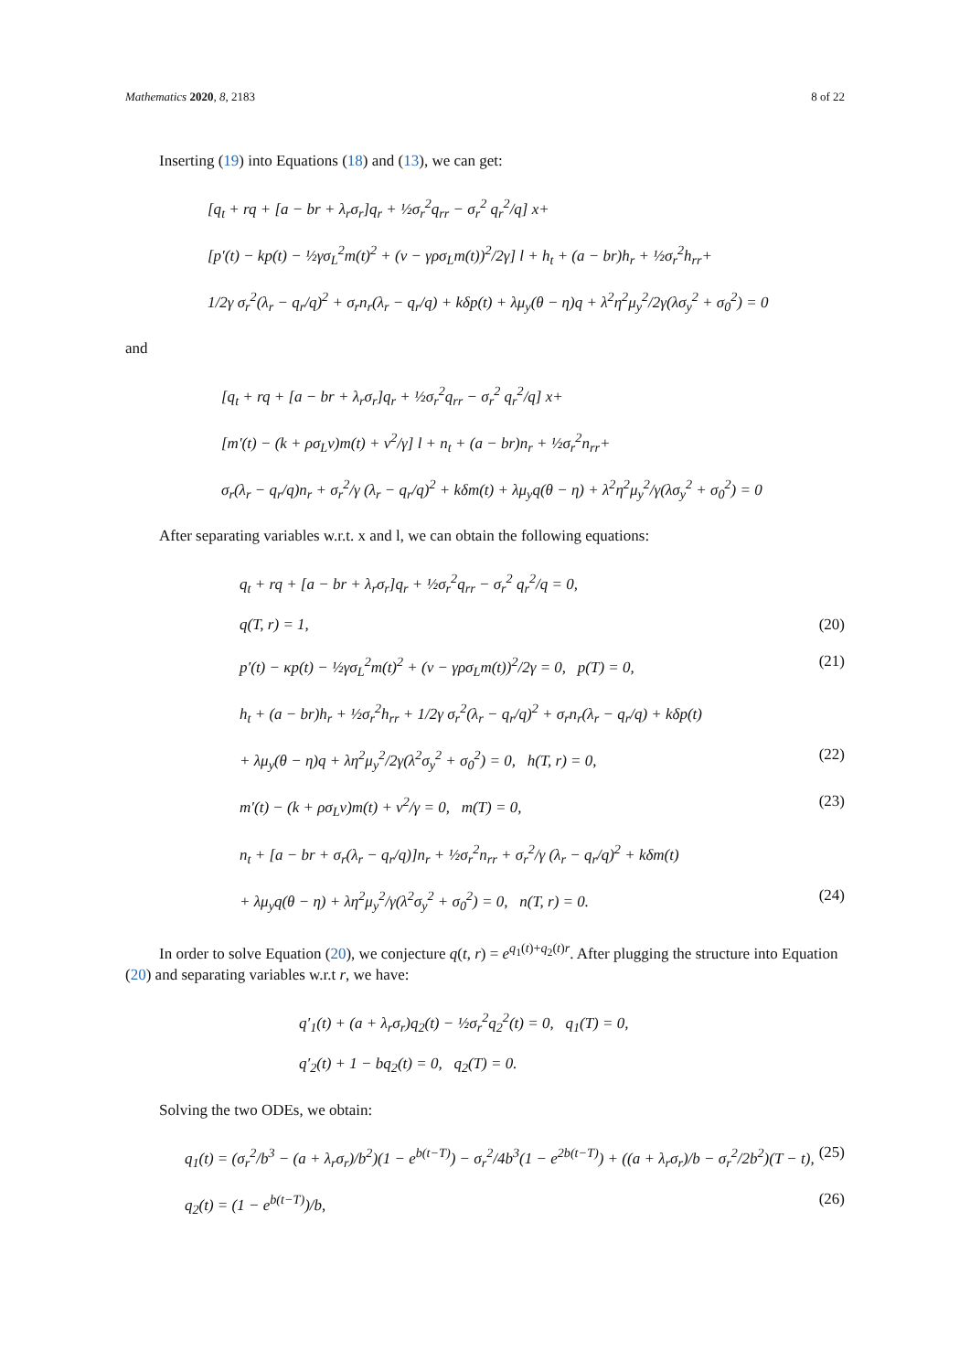Mathematics 2020, 8, 2183 8 of 22
Inserting (19) into Equations (18) and (13), we can get:
[q<sub>t</sub> + rq + [a − br + λ<sub>r</sub>σ<sub>r</sub>]q<sub>r</sub> + ½σ<sub>r</sub><sup>2</sup>q<sub>rr</sub> − σ<sub>r</sub><sup>2</sup> q<sub>r</sub><sup>2</sup>/q] x+
[p′(t) − kp(t) − ½γσ<sub>L</sub><sup>2</sup>m(t)<sup>2</sup> + (ν − γρσ<sub>L</sub>m(t))<sup>2</sup>/2γ] l + h<sub>t</sub> + (a − br)h<sub>r</sub> + ½σ<sub>r</sub><sup>2</sup>h<sub>rr</sub>+
1/2γ σ<sub>r</sub><sup>2</sup>(λ<sub>r</sub> − q<sub>r</sub>/q)<sup>2</sup> + σ<sub>r</sub>n<sub>r</sub>(λ<sub>r</sub> − q<sub>r</sub>/q) + kδp(t) + λμ<sub>y</sub>(θ − η)q + λ<sup>2</sup>η<sup>2</sup>μ<sub>y</sub><sup>2</sup>/2γ(λσ<sub>y</sub><sup>2</sup> + σ<sub>0</sub><sup>2</sup>) = 0
and
[q<sub>t</sub> + rq + [a − br + λ<sub>r</sub>σ<sub>r</sub>]q<sub>r</sub> + ½σ<sub>r</sub><sup>2</sup>q<sub>rr</sub> − σ<sub>r</sub><sup>2</sup> q<sub>r</sub><sup>2</sup>/q] x+
[m′(t) − (k + ρσ<sub>L</sub>ν)m(t) + ν<sup>2</sup>/γ] l + n<sub>t</sub> + (a − br)n<sub>r</sub> + ½σ<sub>r</sub><sup>2</sup>n<sub>rr</sub>+
σ<sub>r</sub>(λ<sub>r</sub> − q<sub>r</sub>/q)n<sub>r</sub> + σ<sub>r</sub><sup>2</sup>/γ (λ<sub>r</sub> − q<sub>r</sub>/q)<sup>2</sup> + kδm(t) + λμ<sub>y</sub>q(θ − η) + λ<sup>2</sup>η<sup>2</sup>μ<sub>y</sub><sup>2</sup>/γ(λσ<sub>y</sub><sup>2</sup> + σ<sub>0</sub><sup>2</sup>) = 0
After separating variables w.r.t. x and l, we can obtain the following equations:
q<sub>t</sub> + rq + [a − br + λ<sub>r</sub>σ<sub>r</sub>]q<sub>r</sub> + ½σ<sub>r</sub><sup>2</sup>q<sub>rr</sub> − σ<sub>r</sub><sup>2</sup> q<sub>r</sub><sup>2</sup>/q = 0,
q(T, r) = 1, (20)
p′(t) − κp(t) − ½γσ<sub>L</sub><sup>2</sup>m(t)<sup>2</sup> + (ν − γρσ<sub>L</sub>m(t))<sup>2</sup>/2γ = 0, p(T) = 0, (21)
h<sub>t</sub> + (a − br)h<sub>r</sub> + ½σ<sub>r</sub><sup>2</sup>h<sub>rr</sub> + 1/2γ σ<sub>r</sub><sup>2</sup>(λ<sub>r</sub> − q<sub>r</sub>/q)<sup>2</sup> + σ<sub>r</sub>n<sub>r</sub>(λ<sub>r</sub> − q<sub>r</sub>/q) + kδp(t)
+ λμ<sub>y</sub>(θ − η)q + λη<sup>2</sup>μ<sub>y</sub><sup>2</sup>/2γ(λ<sup>2</sup>σ<sub>y</sub><sup>2</sup> + σ<sub>0</sub><sup>2</sup>) = 0, h(T, r) = 0, (22)
m′(t) − (k + ρσ<sub>L</sub>ν)m(t) + ν<sup>2</sup>/γ = 0, m(T) = 0, (23)
n<sub>t</sub> + [a − br + σ<sub>r</sub>(λ<sub>r</sub> − q<sub>r</sub>/q)]n<sub>r</sub> + ½σ<sub>r</sub><sup>2</sup>n<sub>rr</sub> + σ<sub>r</sub><sup>2</sup>/γ (λ<sub>r</sub> − q<sub>r</sub>/q)<sup>2</sup> + kδm(t)
+ λμ<sub>y</sub>q(θ − η) + λη<sup>2</sup>μ<sub>y</sub><sup>2</sup>/γ(λ<sup>2</sup>σ<sub>y</sub><sup>2</sup> + σ<sub>0</sub><sup>2</sup>) = 0, n(T, r) = 0. (24)
In order to solve Equation (20), we conjecture q(t, r) = e<sup>q<sub>1</sub>(t)+q<sub>2</sub>(t)r</sup>. After plugging the structure into Equation (20) and separating variables w.r.t r, we have:
q′<sub>1</sub>(t) + (a + λ<sub>r</sub>σ<sub>r</sub>)q<sub>2</sub>(t) − ½σ<sub>r</sub><sup>2</sup>q<sub>2</sub><sup>2</sup>(t) = 0, q<sub>1</sub>(T) = 0,
q′<sub>2</sub>(t) + 1 − bq<sub>2</sub>(t) = 0, q<sub>2</sub>(T) = 0.
Solving the two ODEs, we obtain:
q<sub>1</sub>(t) = (σ<sub>r</sub><sup>2</sup>/b<sup>3</sup> − (a + λ<sub>r</sub>σ<sub>r</sub>)/b<sup>2</sup>)(1 − e<sup>b(t−T)</sup>) − σ<sub>r</sub><sup>2</sup>/4b<sup>3</sup>(1 − e<sup>2b(t−T)</sup>) + ((a + λ<sub>r</sub>σ<sub>r</sub>)/b − σ<sub>r</sub><sup>2</sup>/2b<sup>2</sup>)(T − t), (25)
q<sub>2</sub>(t) = (1 − e<sup>b(t−T)</sup>)/b, (26)